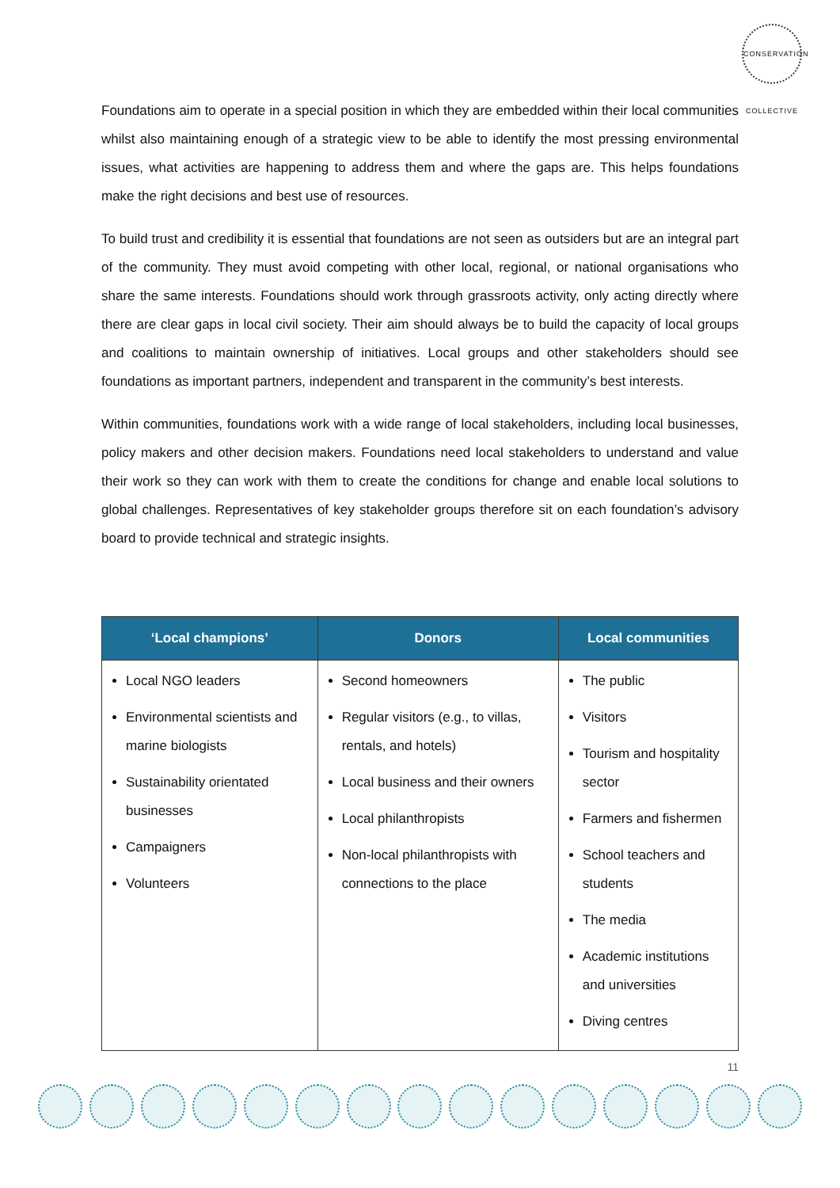CONSERVATION COLLECTIVE
Foundations aim to operate in a special position in which they are embedded within their local communities whilst also maintaining enough of a strategic view to be able to identify the most pressing environmental issues, what activities are happening to address them and where the gaps are. This helps foundations make the right decisions and best use of resources.
To build trust and credibility it is essential that foundations are not seen as outsiders but are an integral part of the community. They must avoid competing with other local, regional, or national organisations who share the same interests. Foundations should work through grassroots activity, only acting directly where there are clear gaps in local civil society. Their aim should always be to build the capacity of local groups and coalitions to maintain ownership of initiatives. Local groups and other stakeholders should see foundations as important partners, independent and transparent in the community’s best interests.
Within communities, foundations work with a wide range of local stakeholders, including local businesses, policy makers and other decision makers. Foundations need local stakeholders to understand and value their work so they can work with them to create the conditions for change and enable local solutions to global challenges. Representatives of key stakeholder groups therefore sit on each foundation’s advisory board to provide technical and strategic insights.
| ‘Local champions’ | Donors | Local communities |
| --- | --- | --- |
| Local NGO leaders Environmental scientists and marine biologists Sustainability orientated businesses Campaigners Volunteers | Second homeowners Regular visitors (e.g., to villas, rentals, and hotels) Local business and their owners Local philanthropists Non-local philanthropists with connections to the place | The public Visitors Tourism and hospitality sector Farmers and fishermen School teachers and students The media Academic institutions and universities Diving centres |
11